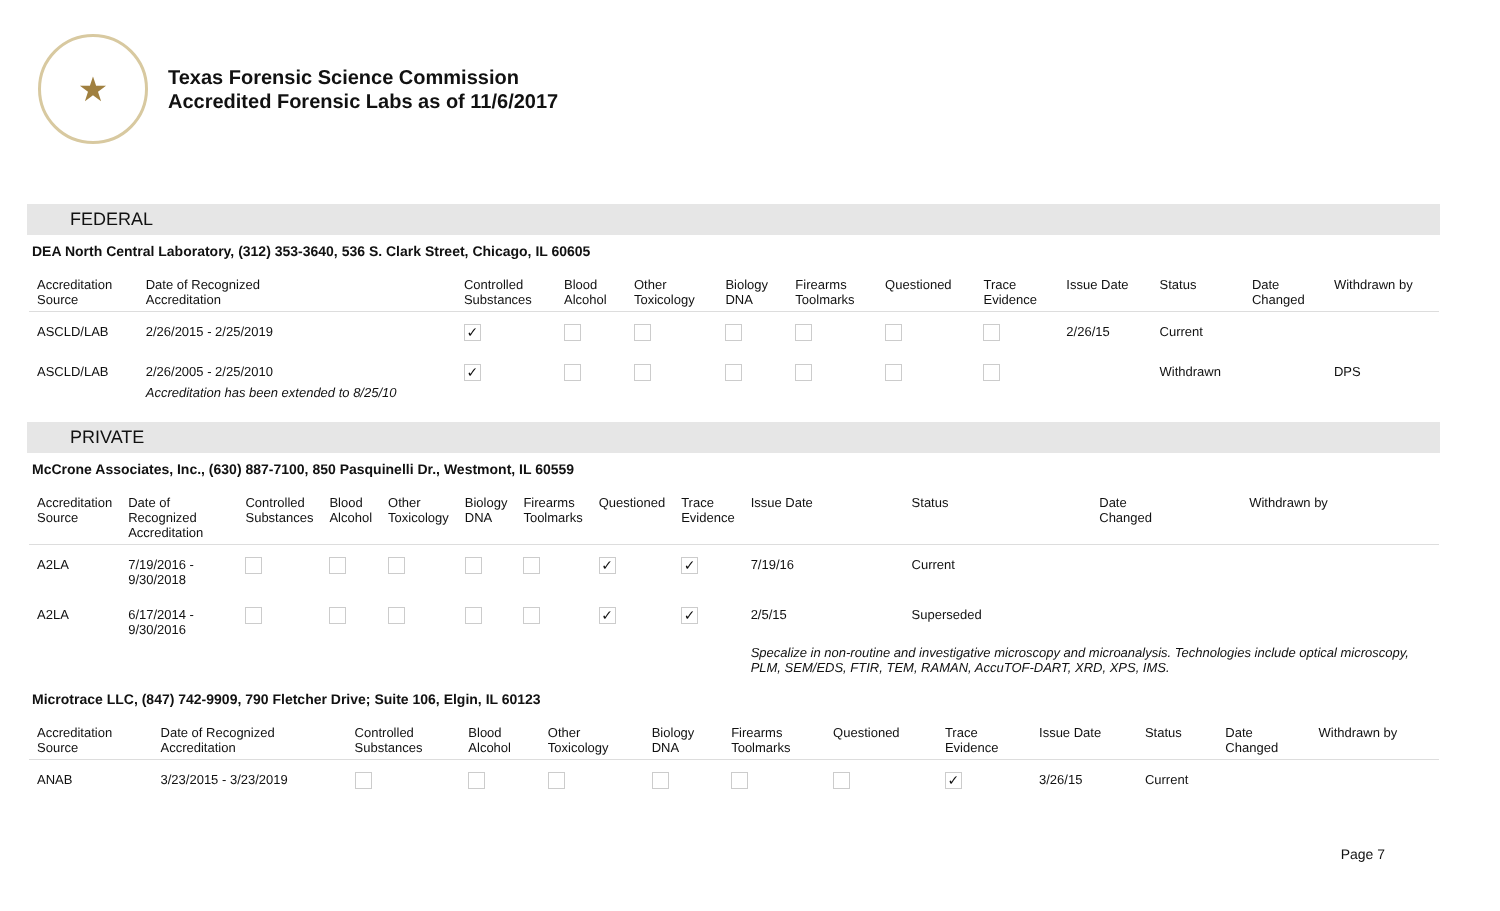★
Texas Forensic Science Commission
Accredited Forensic Labs as of 11/6/2017
FEDERAL
DEA North Central Laboratory, (312) 353-3640, 536 S. Clark Street, Chicago, IL 60605
| Accreditation Source | Date of Recognized Accreditation | Controlled Substances | Blood Alcohol | Other Toxicology | Biology DNA | Firearms Toolmarks | Questioned | Trace Evidence | Issue Date | Status | Date Changed | Withdrawn by |
| --- | --- | --- | --- | --- | --- | --- | --- | --- | --- | --- | --- | --- |
| ASCLD/LAB | 2/26/2015 - 2/25/2019 | ✓ | | | | | | | 2/26/15 | Current | | |
| ASCLD/LAB | 2/26/2005 - 2/25/2010 Accreditation has been extended to 8/25/10 | ✓ | | | | | | | | Withdrawn | | DPS |
PRIVATE
McCrone Associates, Inc., (630) 887-7100, 850 Pasquinelli Dr., Westmont, IL 60559
| Accreditation Source | Date of Recognized Accreditation | Controlled Substances | Blood Alcohol | Other Toxicology | Biology DNA | Firearms Toolmarks | Questioned | Trace Evidence | Issue Date | Status | Date Changed | Withdrawn by |
| --- | --- | --- | --- | --- | --- | --- | --- | --- | --- | --- | --- | --- |
| A2LA | 7/19/2016 - 9/30/2018 | | | | | | ✓ | ✓ | 7/19/16 | Current | | |
| A2LA | 6/17/2014 - 9/30/2016 | | | | | | ✓ | ✓ | 2/5/15 | Superseded | | |
| | | | | | | | | | Specalize in non-routine and investigative microscopy and microanalysis. Technologies include optical microscopy, PLM, SEM/EDS, FTIR, TEM, RAMAN, AccuTOF-DART, XRD, XPS, IMS. | | | |
Microtrace LLC, (847) 742-9909, 790 Fletcher Drive; Suite 106, Elgin, IL 60123
| Accreditation Source | Date of Recognized Accreditation | Controlled Substances | Blood Alcohol | Other Toxicology | Biology DNA | Firearms Toolmarks | Questioned | Trace Evidence | Issue Date | Status | Date Changed | Withdrawn by |
| --- | --- | --- | --- | --- | --- | --- | --- | --- | --- | --- | --- | --- |
| ANAB | 3/23/2015 - 3/23/2019 | | | | | | | ✓ | 3/26/15 | Current | | |
Page 7